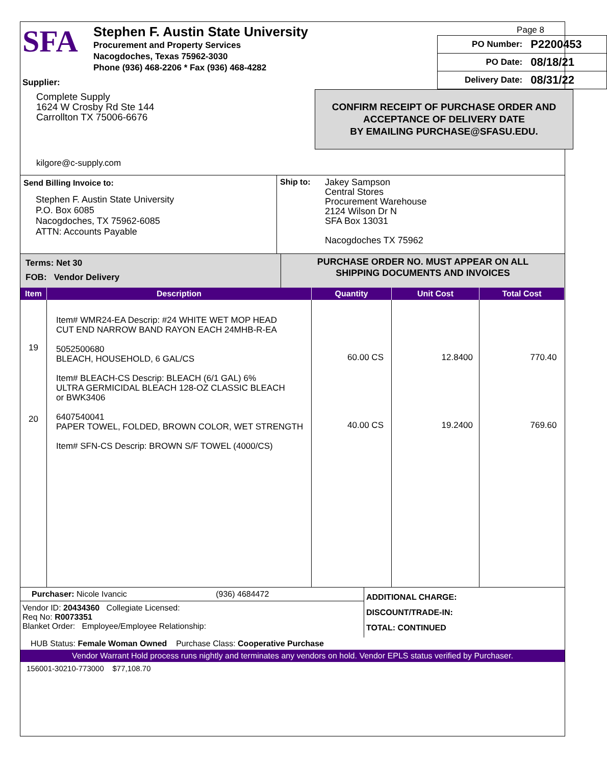SFA
Stephen F. Austin State University
Procurement and Property Services
Nacogdoches, Texas 75962-3030
Phone (936) 468-2206 * Fax (936) 468-4282
Supplier:
Complete Supply
1624 W Crosby Rd Ste 144
Carrollton TX 75006-6676
kilgore@c-supply.com
Page 8
| PO Number: | P2200453 |
| PO Date: | 08/18/21 |
| Delivery Date: | 08/31/22 |
CONFIRM RECEIPT OF PURCHASE ORDER AND
ACCEPTANCE OF DELIVERY DATE
BY EMAILING PURCHASE@SFASU.EDU.
Send Billing Invoice to:
Stephen F. Austin State University
P.O. Box 6085
Nacogdoches, TX 75962-6085
ATTN: Accounts Payable
Ship to:
Jakey Sampson
Central Stores
Procurement Warehouse
2124 Wilson Dr N
SFA Box 13031
Nacogdoches TX 75962
Terms: Net 30
FOB: Vendor Delivery
PURCHASE ORDER NO. MUST APPEAR ON ALL
SHIPPING DOCUMENTS AND INVOICES
| Item | Description | Quantity | Unit Cost | Total Cost |
| --- | --- | --- | --- | --- |
| 19 20 | Item# WMR24-EA Descrip: #24 WHITE WET MOP HEAD CUT END NARROW BAND RAYON EACH 24MHB-R-EA 5052500680 BLEACH, HOUSEHOLD, 6 GAL/CS Item# BLEACH-CS Descrip: BLEACH (6/1 GAL) 6% ULTRA GERMICIDAL BLEACH 128-OZ CLASSIC BLEACH or BWK3406 6407540041 PAPER TOWEL, FOLDED, BROWN COLOR, WET STRENGTH Item# SFN-CS Descrip: BROWN S/F TOWEL (4000/CS) | 60.00 CS 40.00 CS | 12.8400 19.2400 | 770.40 769.60 |
Purchaser: Nicole Ivancic (936) 4684472
Vendor ID: 20434360 Collegiate Licensed:
Req No: R0073351
Blanket Order: Employee/Employee Relationship:
ADDITIONAL CHARGE:
DISCOUNT/TRADE-IN:
TOTAL: CONTINUED
HUB Status: Female Woman Owned Purchase Class: Cooperative Purchase
Vendor Warrant Hold process runs nightly and terminates any vendors on hold. Vendor EPLS status verified by Purchaser.
156001-30210-773000 $77,108.70